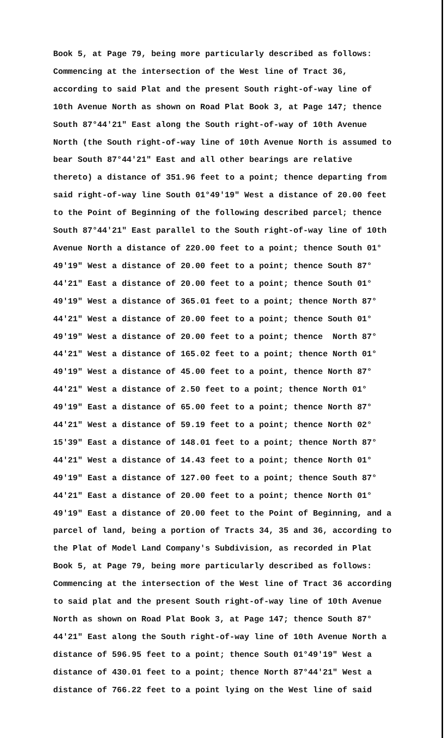Book 5, at Page 79, being more particularly described as follows:
Commencing at the intersection of the West line of Tract 36,
according to said Plat and the present South right-of-way line of
10th Avenue North as shown on Road Plat Book 3, at Page 147; thence
South 87°44'21" East along the South right-of-way of 10th Avenue
North (the South right-of-way line of 10th Avenue North is assumed to
bear South 87°44'21" East and all other bearings are relative
thereto) a distance of 351.96 feet to a point; thence departing from
said right-of-way line South 01°49'19" West a distance of 20.00 feet
to the Point of Beginning of the following described parcel; thence
South 87°44'21" East parallel to the South right-of-way line of 10th
Avenue North a distance of 220.00 feet to a point; thence South 01°
49'19" West a distance of 20.00 feet to a point; thence South 87°
44'21" East a distance of 20.00 feet to a point; thence South 01°
49'19" West a distance of 365.01 feet to a point; thence North 87°
44'21" West a distance of 20.00 feet to a point; thence South 01°
49'19" West a distance of 20.00 feet to a point; thence North 87°
44'21" West a distance of 165.02 feet to a point; thence North 01°
49'19" West a distance of 45.00 feet to a point, thence North 87°
44'21" West a distance of 2.50 feet to a point; thence North 01°
49'19" East a distance of 65.00 feet to a point; thence North 87°
44'21" West a distance of 59.19 feet to a point; thence North 02°
15'39" East a distance of 148.01 feet to a point; thence North 87°
44'21" West a distance of 14.43 feet to a point; thence North 01°
49'19" East a distance of 127.00 feet to a point; thence South 87°
44'21" East a distance of 20.00 feet to a point; thence North 01°
49'19" East a distance of 20.00 feet to the Point of Beginning, and a
parcel of land, being a portion of Tracts 34, 35 and 36, according to
the Plat of Model Land Company's Subdivision, as recorded in Plat
Book 5, at Page 79, being more particularly described as follows:
Commencing at the intersection of the West line of Tract 36 according
to said plat and the present South right-of-way line of 10th Avenue
North as shown on Road Plat Book 3, at Page 147; thence South 87°
44'21" East along the South right-of-way line of 10th Avenue North a
distance of 596.95 feet to a point; thence South 01°49'19" West a
distance of 430.01 feet to a point; thence North 87°44'21" West a
distance of 766.22 feet to a point lying on the West line of said